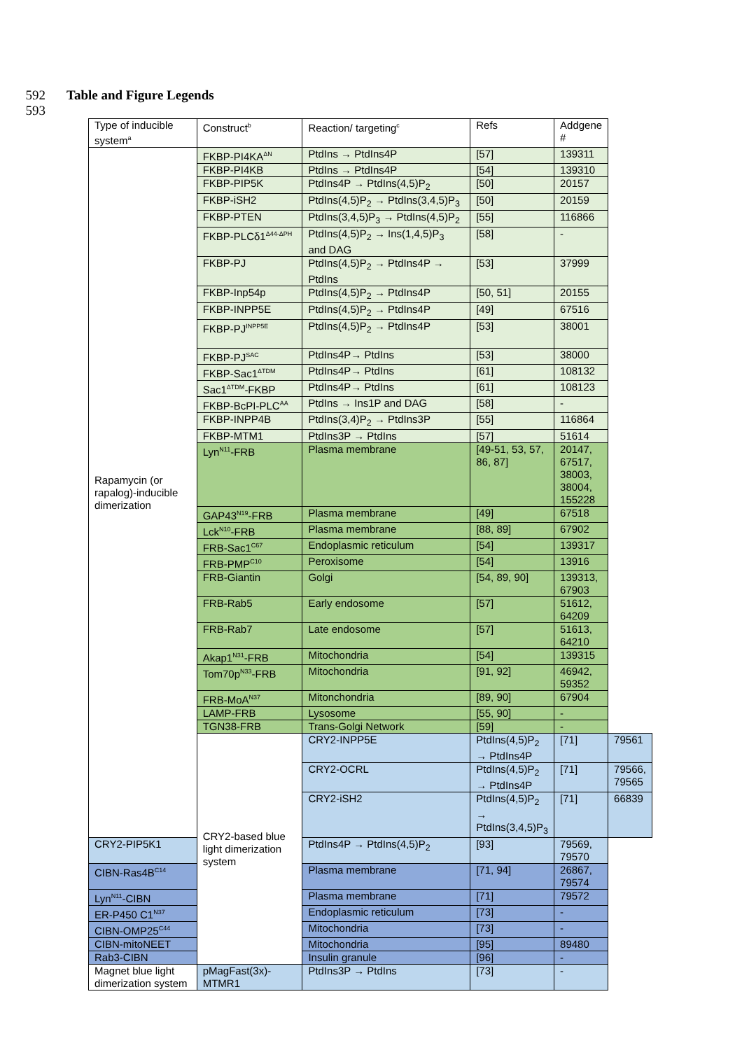592 Table and Figure Legends
593
| Type of inducible system<sup>a</sup> | Construct<sup>b</sup> | Reaction/ targeting<sup>c</sup> | Refs | Addgene # | |
| --- | --- | --- | --- | --- | --- |
| Rapamycin (or rapalog)-inducible dimerization | FKBP-PI4KA<sup>ΔN</sup> | PtdIns → PtdIns4P | [57] | 139311 | |
| | FKBP-PI4KB | PtdIns → PtdIns4P | [54] | 139310 | |
| | FKBP-PIP5K | PtdIns4P → PtdIns(4,5)P<sub>2</sub> | [50] | 20157 | |
| | FKBP-iSH2 | PtdIns(4,5)P<sub>2</sub> → PtdIns(3,4,5)P<sub>3</sub> | [50] | 20159 | |
| | FKBP-PTEN | PtdIns(3,4,5)P<sub>3</sub> → PtdIns(4,5)P<sub>2</sub> | [55] | 116866 | |
| | FKBP-PLCδ1<sup>Δ44-ΔPH</sup> | PtdIns(4,5)P<sub>2</sub> → Ins(1,4,5)P<sub>3</sub> and DAG | [58] | - | |
| | FKBP-PJ | PtdIns(4,5)P<sub>2</sub> → PtdIns4P → PtdIns | [53] | 37999 | |
| | FKBP-Inp54p | PtdIns(4,5)P<sub>2</sub> → PtdIns4P | [50, 51] | 20155 | |
| | FKBP-INPP5E | PtdIns(4,5)P<sub>2</sub> → PtdIns4P | [49] | 67516 | |
| | FKBP-PJ<sup>INPP5E</sup> | PtdIns(4,5)P<sub>2</sub> → PtdIns4P | [53] | 38001 | |
| | FKBP-PJ<sup>SAC</sup> | PtdIns4P→ PtdIns | [53] | 38000 | |
| | FKBP-Sac1<sup>ΔTDM</sup> | PtdIns4P→ PtdIns | [61] | 108132 | |
| | Sac1<sup>ΔTDM</sup>-FKBP | PtdIns4P→ PtdIns | [61] | 108123 | |
| | FKBP-BcPI-PLC<sup>AA</sup> | PtdIns → Ins1P and DAG | [58] | - | |
| | FKBP-INPP4B | PtdIns(3,4)P<sub>2</sub> → PtdIns3P | [55] | 116864 | |
| | FKBP-MTM1 | PtdIns3P → PtdIns | [57] | 51614 | |
| | Lyn<sup>N11</sup>-FRB | Plasma membrane | [49-51, 53, 57, 86, 87] | 20147, 67517, 38003, 38004, 155228 | |
| | GAP43<sup>N19</sup>-FRB | Plasma membrane | [49] | 67518 | |
| | Lck<sup>N10</sup>-FRB | Plasma membrane | [88, 89] | 67902 | |
| | FRB-Sac1<sup>C67</sup> | Endoplasmic reticulum | [54] | 139317 | |
| | FRB-PMP<sup>C10</sup> | Peroxisome | [54] | 13916 | |
| | FRB-Giantin | Golgi | [54, 89, 90] | 139313, 67903 | |
| | FRB-Rab5 | Early endosome | [57] | 51612, 64209 | |
| | FRB-Rab7 | Late endosome | [57] | 51613, 64210 | |
| | Akap1<sup>N31</sup>-FRB | Mitochondria | [54] | 139315 | |
| | Tom70p<sup>N33</sup>-FRB | Mitochondria | [91, 92] | 46942, 59352 | |
| | FRB-MoA<sup>N37</sup> | Mitonchondria | [89, 90] | 67904 | |
| | LAMP-FRB | Lysosome | [55, 90] | - | |
| | TGN38-FRB | Trans-Golgi Network | [59] | - | |
| | CRY2-based blue light dimerization system | CRY2-INPP5E | PtdIns(4,5)P<sub>2</sub> → PtdIns4P | [71] | 79561 |
| | | CRY2-OCRL | PtdIns(4,5)P<sub>2</sub> → PtdIns4P | [71] | 79566, 79565 |
| | | CRY2-iSH2 | PtdIns(4,5)P<sub>2</sub> → PtdIns(3,4,5)P<sub>3</sub> | [71] | 66839 |
| CRY2-PIP5K1 | | PtdIns4P → PtdIns(4,5)P<sub>2</sub> | [93] | 79569, 79570 | |
| CIBN-Ras4B<sup>C14</sup> | | Plasma membrane | [71, 94] | 26867, 79574 | |
| Lyn<sup>N11</sup>-CIBN | | Plasma membrane | [71] | 79572 | |
| ER-P450 C1<sup>N37</sup> | | Endoplasmic reticulum | [73] | - | |
| CIBN-OMP25<sup>C44</sup> | | Mitochondria | [73] | - | |
| CIBN-mitoNEET | | Mitochondria | [95] | 89480 | |
| Rab3-CIBN | | Insulin granule | [96] | - | |
| Magnet blue light dimerization system | pMagFast(3x)-MTMR1 | PtdIns3P → PtdIns | [73] | - | |